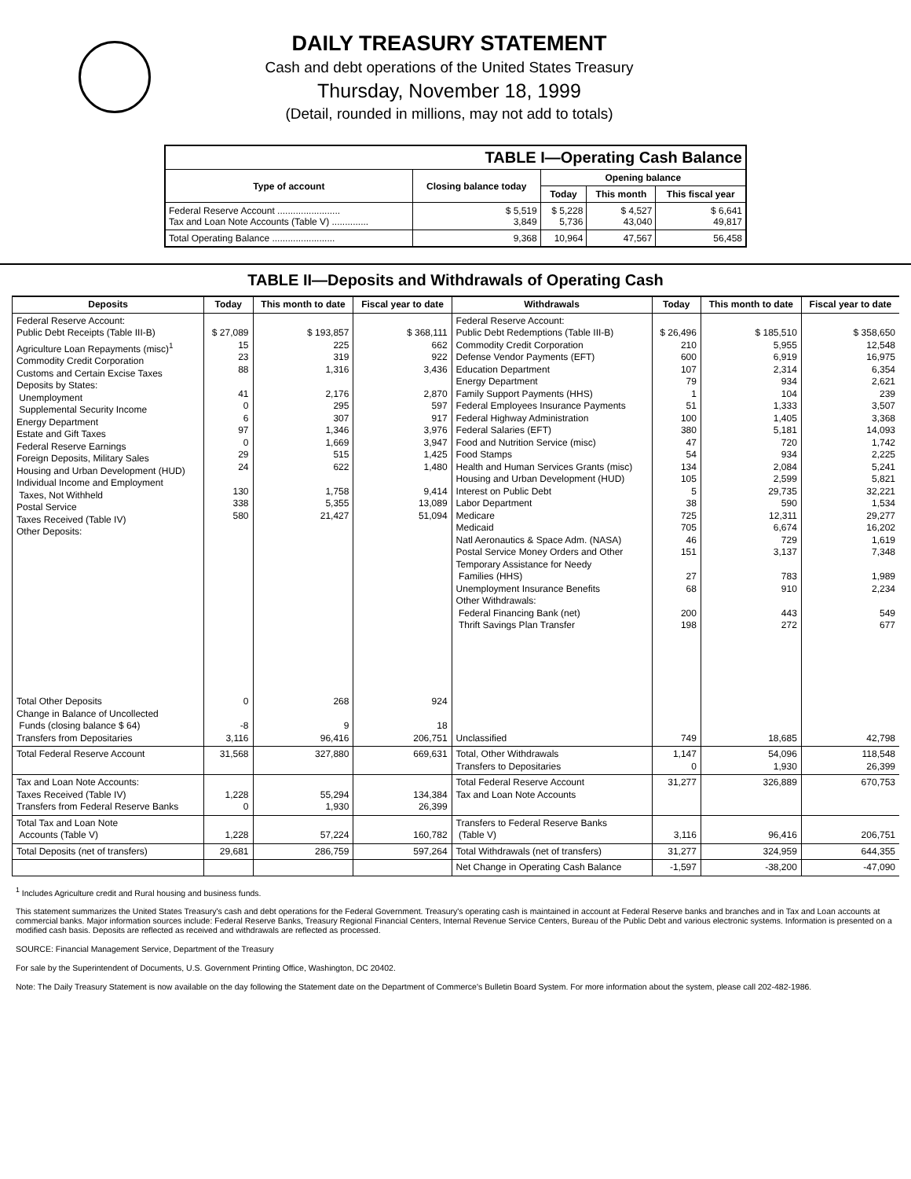DAILY TREASURY STATEMENT
Cash and debt operations of the United States Treasury
Thursday, November 18, 1999
(Detail, rounded in millions, may not add to totals)
| TABLE I—Operating Cash Balance | | | | |
| Type of account | Closing balance today | Opening balance | | |
| | | Today | This month | This fiscal year |
| Federal Reserve Account ........................ Tax and Loan Note Accounts (Table V) .............. | $ 5,519 3,849 | $ 5,228 5,736 | $ 4,527 43,040 | $ 6,641 49,817 |
| Total Operating Balance ........................ | 9,368 | 10,964 | 47,567 | 56,458 |
TABLE II—Deposits and Withdrawals of Operating Cash
| Deposits | Today | This month to date | Fiscal year to date | Withdrawals | Today | This month to date | Fiscal year to date |
| --- | --- | --- | --- | --- | --- | --- | --- |
| Federal Reserve Account: Public Debt Receipts (Table III-B) Agriculture Loan Repayments (misc)<sup>1</sup> Commodity Credit Corporation Customs and Certain Excise Taxes Deposits by States: Unemployment Supplemental Security Income Energy Department Estate and Gift Taxes Federal Reserve Earnings Foreign Deposits, Military Sales Housing and Urban Development (HUD) Individual Income and Employment Taxes, Not Withheld Postal Service Taxes Received (Table IV) Other Deposits: | $ 27,089 15 23 88 41 0 6 97 0 29 24 130 338 580 | $ 193,857 225 319 1,316 2,176 295 307 1,346 1,669 515 622 1,758 5,355 21,427 | $ 368,111 662 922 3,436 2,870 597 917 3,976 3,947 1,425 1,480 9,414 13,089 51,094 | Federal Reserve Account: Public Debt Redemptions (Table III-B) Commodity Credit Corporation Defense Vendor Payments (EFT) Education Department Energy Department Family Support Payments (HHS) Federal Employees Insurance Payments Federal Highway Administration Federal Salaries (EFT) Food and Nutrition Service (misc) Food Stamps Health and Human Services Grants (misc) Housing and Urban Development (HUD) Interest on Public Debt Labor Department Medicare Medicaid Natl Aeronautics & Space Adm. (NASA) Postal Service Money Orders and Other Temporary Assistance for Needy Families (HHS) Unemployment Insurance Benefits Other Withdrawals: Federal Financing Bank (net) Thrift Savings Plan Transfer | $ 26,496 210 600 107 79 1 51 100 380 47 54 134 105 5 38 725 705 46 151 27 68 200 198 | $ 185,510 5,955 6,919 2,314 934 104 1,333 1,405 5,181 720 934 2,084 2,599 29,735 590 12,311 6,674 729 3,137 783 910 443 272 | $ 358,650 12,548 16,975 6,354 2,621 239 3,507 3,368 14,093 1,742 2,225 5,241 5,821 32,221 1,534 29,277 16,202 1,619 7,348 1,989 2,234 549 677 |
| Total Other Deposits Change in Balance of Uncollected Funds (closing balance $ 64) Transfers from Depositaries | 0 -8 3,116 | 268 9 96,416 | 924 18 206,751 | Unclassified | 749 | 18,685 | 42,798 |
| Total Federal Reserve Account | 31,568 | 327,880 | 669,631 | Total, Other Withdrawals Transfers to Depositaries | 1,147 0 | 54,096 1,930 | 118,548 26,399 |
| Tax and Loan Note Accounts: Taxes Received (Table IV) Transfers from Federal Reserve Banks | 1,228 0 | 55,294 1,930 | 134,384 26,399 | Total Federal Reserve Account Tax and Loan Note Accounts | 31,277 | 326,889 | 670,753 |
| Total Tax and Loan Note Accounts (Table V) | 1,228 | 57,224 | 160,782 | Transfers to Federal Reserve Banks (Table V) | 3,116 | 96,416 | 206,751 |
| Total Deposits (net of transfers) | 29,681 | 286,759 | 597,264 | Total Withdrawals (net of transfers) | 31,277 | 324,959 | 644,355 |
| | | | | Net Change in Operating Cash Balance | -1,597 | -38,200 | -47,090 |
<sup>1</sup> Includes Agriculture credit and Rural housing and business funds.
This statement summarizes the United States Treasury's cash and debt operations for the Federal Government. Treasury's operating cash is maintained in account at Federal Reserve banks and branches and in Tax and Loan accounts at commercial banks. Major information sources include: Federal Reserve Banks, Treasury Regional Financial Centers, Internal Revenue Service Centers, Bureau of the Public Debt and various electronic systems. Information is presented on a modified cash basis. Deposits are reflected as received and withdrawals are reflected as processed.
SOURCE: Financial Management Service, Department of the Treasury
For sale by the Superintendent of Documents, U.S. Government Printing Office, Washington, DC 20402.
Note: The Daily Treasury Statement is now available on the day following the Statement date on the Department of Commerce's Bulletin Board System. For more information about the system, please call 202-482-1986.